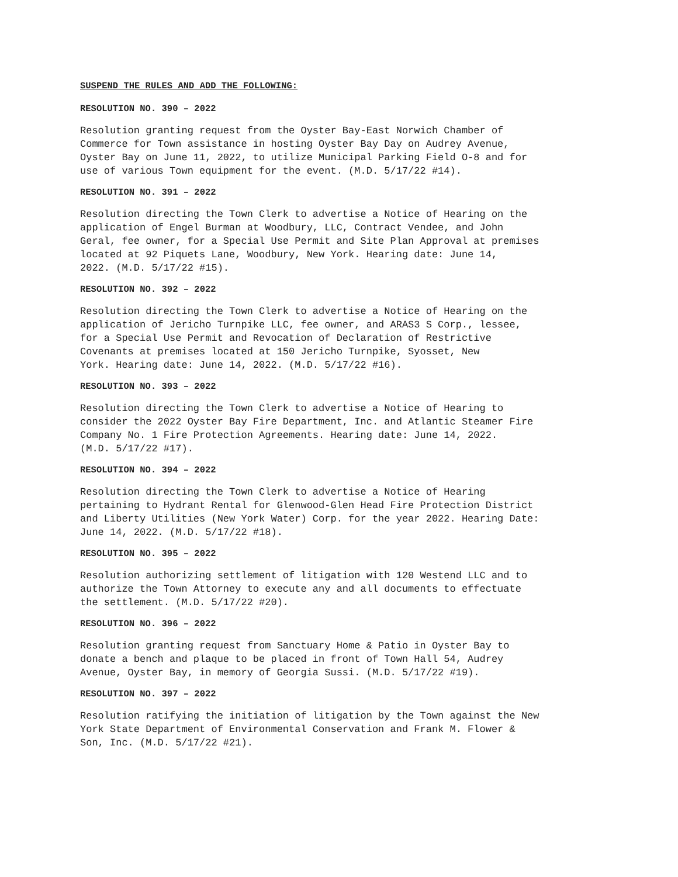SUSPEND THE RULES AND ADD THE FOLLOWING:
RESOLUTION NO. 390 – 2022
Resolution granting request from the Oyster Bay-East Norwich Chamber of Commerce for Town assistance in hosting Oyster Bay Day on Audrey Avenue, Oyster Bay on June 11, 2022, to utilize Municipal Parking Field O-8 and for use of various Town equipment for the event. (M.D. 5/17/22 #14).
RESOLUTION NO. 391 – 2022
Resolution directing the Town Clerk to advertise a Notice of Hearing on the application of Engel Burman at Woodbury, LLC, Contract Vendee, and John Geral, fee owner, for a Special Use Permit and Site Plan Approval at premises located at 92 Piquets Lane, Woodbury, New York. Hearing date: June 14, 2022. (M.D. 5/17/22 #15).
RESOLUTION NO. 392 – 2022
Resolution directing the Town Clerk to advertise a Notice of Hearing on the application of Jericho Turnpike LLC, fee owner, and ARAS3 S Corp., lessee, for a Special Use Permit and Revocation of Declaration of Restrictive Covenants at premises located at 150 Jericho Turnpike, Syosset, New York. Hearing date: June 14, 2022. (M.D. 5/17/22 #16).
RESOLUTION NO. 393 – 2022
Resolution directing the Town Clerk to advertise a Notice of Hearing to consider the 2022 Oyster Bay Fire Department, Inc. and Atlantic Steamer Fire Company No. 1 Fire Protection Agreements. Hearing date: June 14, 2022. (M.D. 5/17/22 #17).
RESOLUTION NO. 394 – 2022
Resolution directing the Town Clerk to advertise a Notice of Hearing pertaining to Hydrant Rental for Glenwood-Glen Head Fire Protection District and Liberty Utilities (New York Water) Corp. for the year 2022. Hearing Date: June 14, 2022. (M.D. 5/17/22 #18).
RESOLUTION NO. 395 – 2022
Resolution authorizing settlement of litigation with 120 Westend LLC and to authorize the Town Attorney to execute any and all documents to effectuate the settlement. (M.D. 5/17/22 #20).
RESOLUTION NO. 396 – 2022
Resolution granting request from Sanctuary Home & Patio in Oyster Bay to donate a bench and plaque to be placed in front of Town Hall 54, Audrey Avenue, Oyster Bay, in memory of Georgia Sussi. (M.D. 5/17/22 #19).
RESOLUTION NO. 397 – 2022
Resolution ratifying the initiation of litigation by the Town against the New York State Department of Environmental Conservation and Frank M. Flower & Son, Inc. (M.D. 5/17/22 #21).